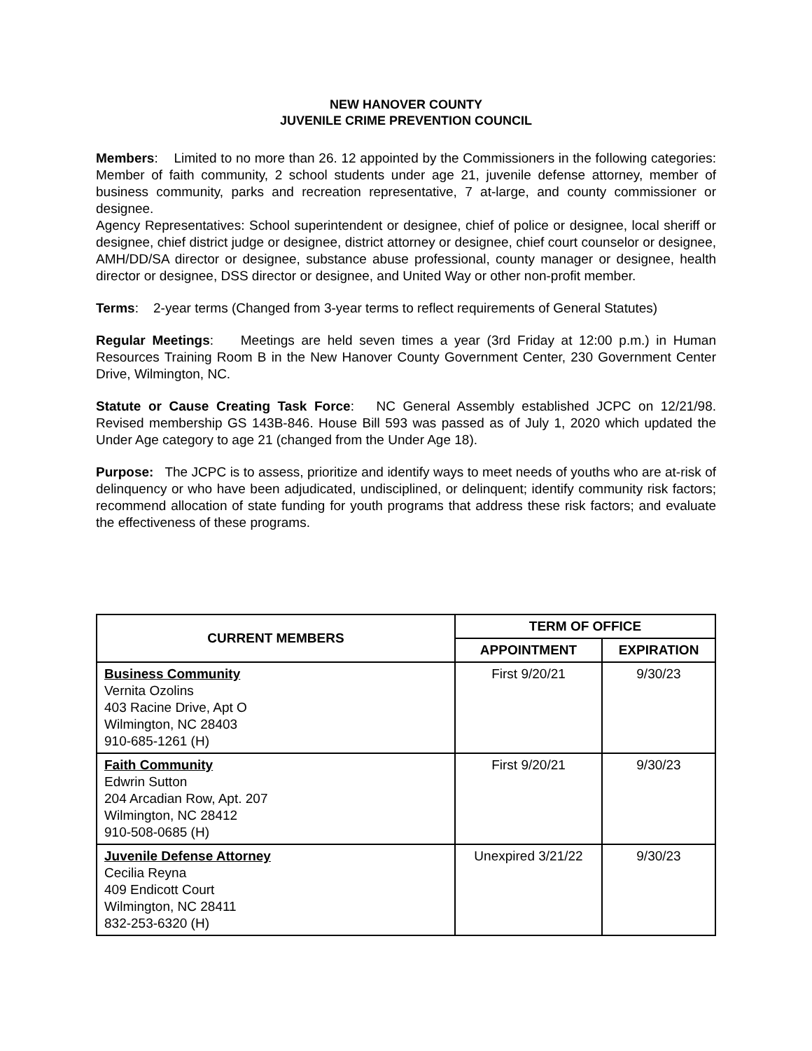NEW HANOVER COUNTY
JUVENILE CRIME PREVENTION COUNCIL
Members: Limited to no more than 26. 12 appointed by the Commissioners in the following categories: Member of faith community, 2 school students under age 21, juvenile defense attorney, member of business community, parks and recreation representative, 7 at-large, and county commissioner or designee.
Agency Representatives: School superintendent or designee, chief of police or designee, local sheriff or designee, chief district judge or designee, district attorney or designee, chief court counselor or designee, AMH/DD/SA director or designee, substance abuse professional, county manager or designee, health director or designee, DSS director or designee, and United Way or other non-profit member.
Terms: 2-year terms (Changed from 3-year terms to reflect requirements of General Statutes)
Regular Meetings: Meetings are held seven times a year (3rd Friday at 12:00 p.m.) in Human Resources Training Room B in the New Hanover County Government Center, 230 Government Center Drive, Wilmington, NC.
Statute or Cause Creating Task Force: NC General Assembly established JCPC on 12/21/98. Revised membership GS 143B-846. House Bill 593 was passed as of July 1, 2020 which updated the Under Age category to age 21 (changed from the Under Age 18).
Purpose: The JCPC is to assess, prioritize and identify ways to meet needs of youths who are at-risk of delinquency or who have been adjudicated, undisciplined, or delinquent; identify community risk factors; recommend allocation of state funding for youth programs that address these risk factors; and evaluate the effectiveness of these programs.
| CURRENT MEMBERS | TERM OF OFFICE | |
| --- | --- | --- |
| | APPOINTMENT | EXPIRATION |
| Business Community Vernita Ozolins 403 Racine Drive, Apt O Wilmington, NC 28403 910-685-1261 (H) | First 9/20/21 | 9/30/23 |
| Faith Community Edwrin Sutton 204 Arcadian Row, Apt. 207 Wilmington, NC 28412 910-508-0685 (H) | First 9/20/21 | 9/30/23 |
| Juvenile Defense Attorney Cecilia Reyna 409 Endicott Court Wilmington, NC 28411 832-253-6320 (H) | Unexpired 3/21/22 | 9/30/23 |